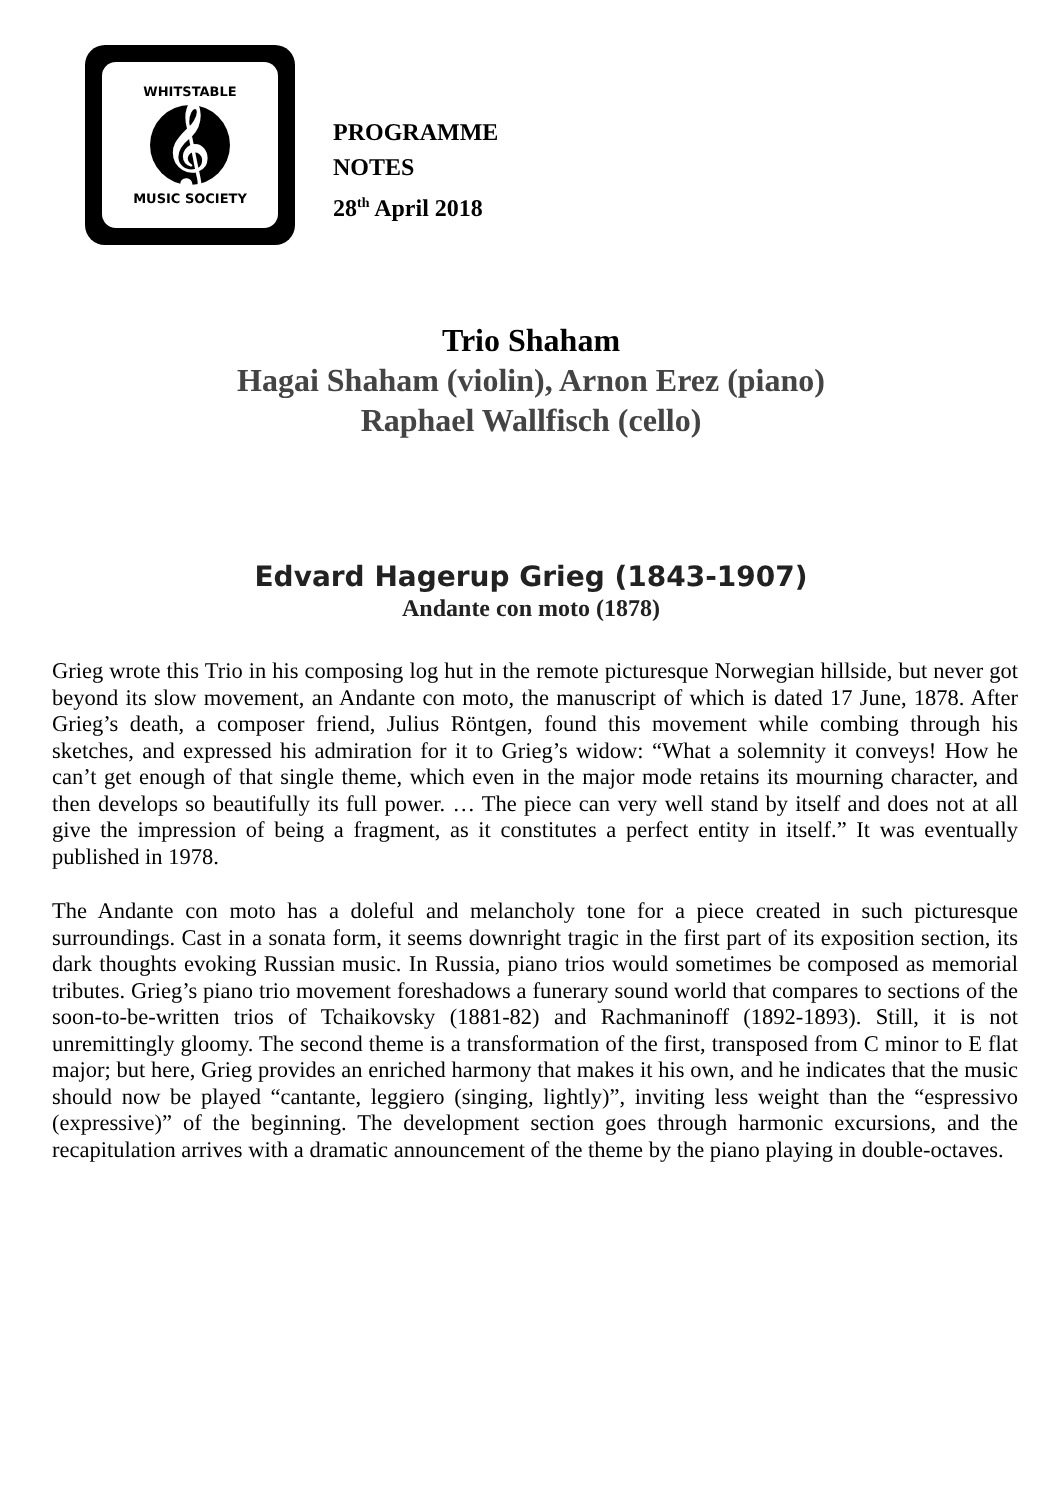WHITSTABLE
𝄞
MUSIC SOCIETY
PROGRAMME
NOTES
28<sup>th</sup> April 2018
Trio Shaham
Hagai Shaham (violin), Arnon Erez (piano)
Raphael Wallfisch (cello)
Edvard Hagerup Grieg (1843-1907)
Andante con moto (1878)
Grieg wrote this Trio in his composing log hut in the remote picturesque Norwegian hillside, but never got beyond its slow movement, an Andante con moto, the manuscript of which is dated 17 June, 1878. After Grieg’s death, a composer friend, Julius Röntgen, found this movement while combing through his sketches, and expressed his admiration for it to Grieg’s widow: “What a solemnity it conveys! How he can’t get enough of that single theme, which even in the major mode retains its mourning character, and then develops so beautifully its full power. … The piece can very well stand by itself and does not at all give the impression of being a fragment, as it constitutes a perfect entity in itself.” It was eventually published in 1978.
The Andante con moto has a doleful and melancholy tone for a piece created in such picturesque surroundings. Cast in a sonata form, it seems downright tragic in the first part of its exposition section, its dark thoughts evoking Russian music. In Russia, piano trios would sometimes be composed as memorial tributes. Grieg’s piano trio movement foreshadows a funerary sound world that compares to sections of the soon-to-be-written trios of Tchaikovsky (1881-82) and Rachmaninoff (1892-1893). Still, it is not unremittingly gloomy. The second theme is a transformation of the first, transposed from C minor to E flat major; but here, Grieg provides an enriched harmony that makes it his own, and he indicates that the music should now be played “cantante, leggiero (singing, lightly)”, inviting less weight than the “espressivo (expressive)” of the beginning. The development section goes through harmonic excursions, and the recapitulation arrives with a dramatic announcement of the theme by the piano playing in double-octaves.